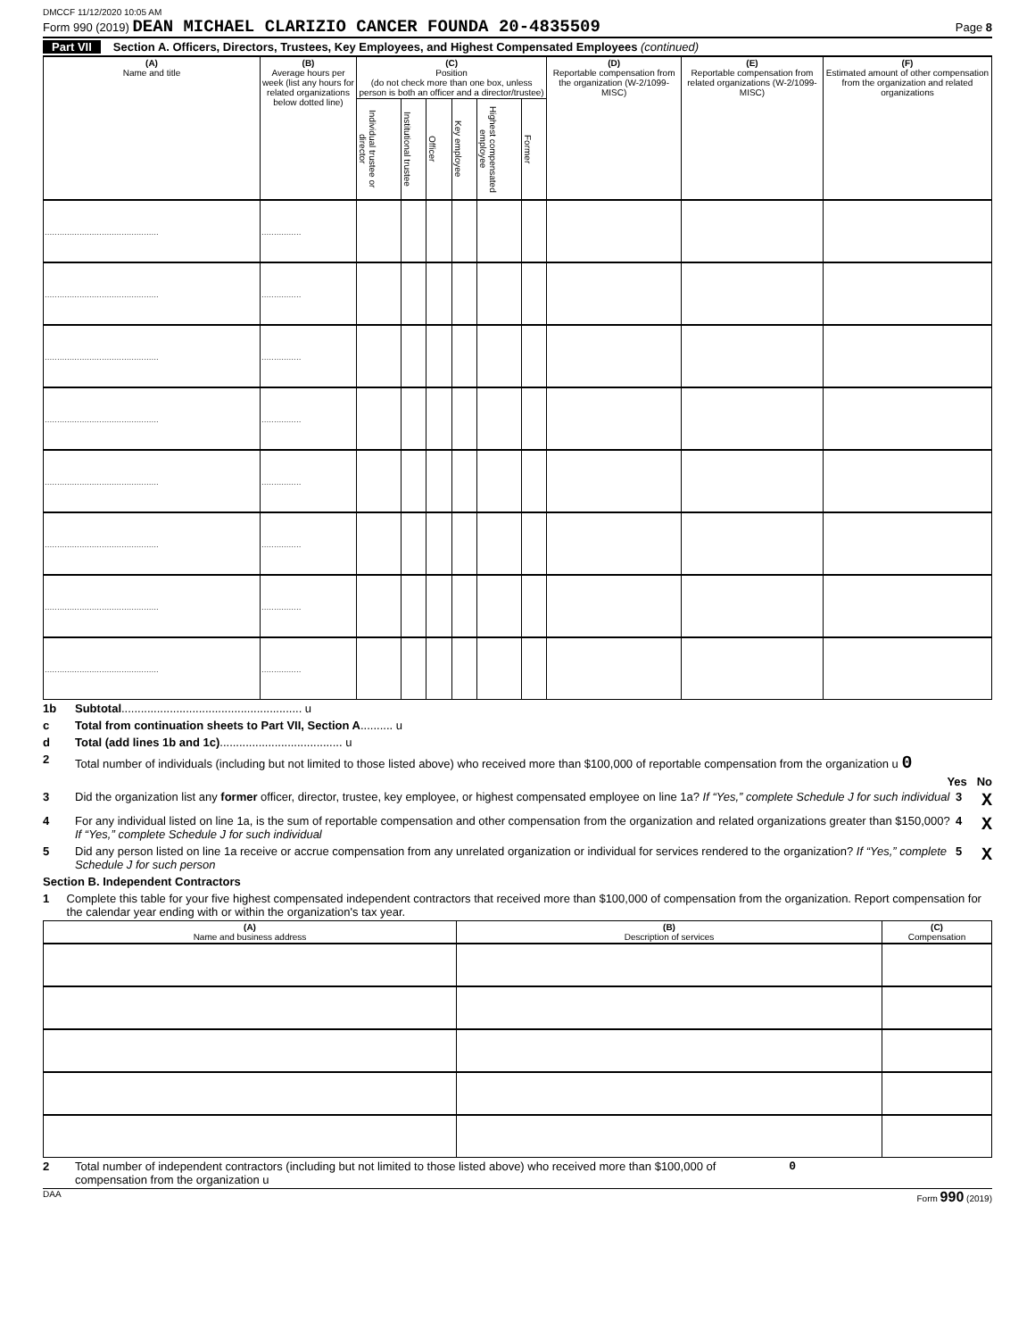DMCCF 11/12/2020 10:05 AM
Form 990 (2019) DEAN MICHAEL CLARIZIO CANCER FOUNDA 20-4835509 Page 8
Part VII Section A. Officers, Directors, Trustees, Key Employees, and Highest Compensated Employees (continued)
| (A) Name and title | (B) Average hours per week (list any hours for related organizations below dotted line) | (C) Position (do not check more than one box, unless person is both an officer and a director/trustee) | | | | | | (D) Reportable compensation from the organization (W-2/1099-MISC) | (E) Reportable compensation from related organizations (W-2/1099-MISC) | (F) Estimated amount of other compensation from the organization and related organizations |
| --- | --- | --- | --- | --- | --- | --- | --- | --- | --- | --- |
| | | Individual trustee or director | Institutional trustee | Officer | Key employee | Highest compensated employee | Former | | | |
| .............................................. | ................ | | | | | | | | | |
| .............................................. | ................ | | | | | | | | | |
| .............................................. | ................ | | | | | | | | | |
| .............................................. | ................ | | | | | | | | | |
| .............................................. | ................ | | | | | | | | | |
| .............................................. | ................ | | | | | | | | | |
| .............................................. | ................ | | | | | | | | | |
| .............................................. | ................ | | | | | | | | | |
1b Subtotal ........................................................ u
c Total from continuation sheets to Part VII, Section A .......... u
d Total (add lines 1b and 1c) ...................................... u
2 Total number of individuals (including but not limited to those listed above) who received more than $100,000 of reportable compensation from the organization u 0
Yes No
3 Did the organization list any former officer, director, trustee, key employee, or highest compensated employee on line 1a? If “Yes,” complete Schedule J for such individual 3 X
4 For any individual listed on line 1a, is the sum of reportable compensation and other compensation from the organization and related organizations greater than $150,000? If “Yes,” complete Schedule J for such individual 4 X
5 Did any person listed on line 1a receive or accrue compensation from any unrelated organization or individual for services rendered to the organization? If “Yes,” complete Schedule J for such person 5 X
Section B. Independent Contractors
1 Complete this table for your five highest compensated independent contractors that received more than $100,000 of compensation from the organization. Report compensation for the calendar year ending with or within the organization's tax year.
| (A) Name and business address | (B) Description of services | (C) Compensation |
| --- | --- | --- |
2 Total number of independent contractors (including but not limited to those listed above) who received more than $100,000 of compensation from the organization u 0
DAA Form 990 (2019)